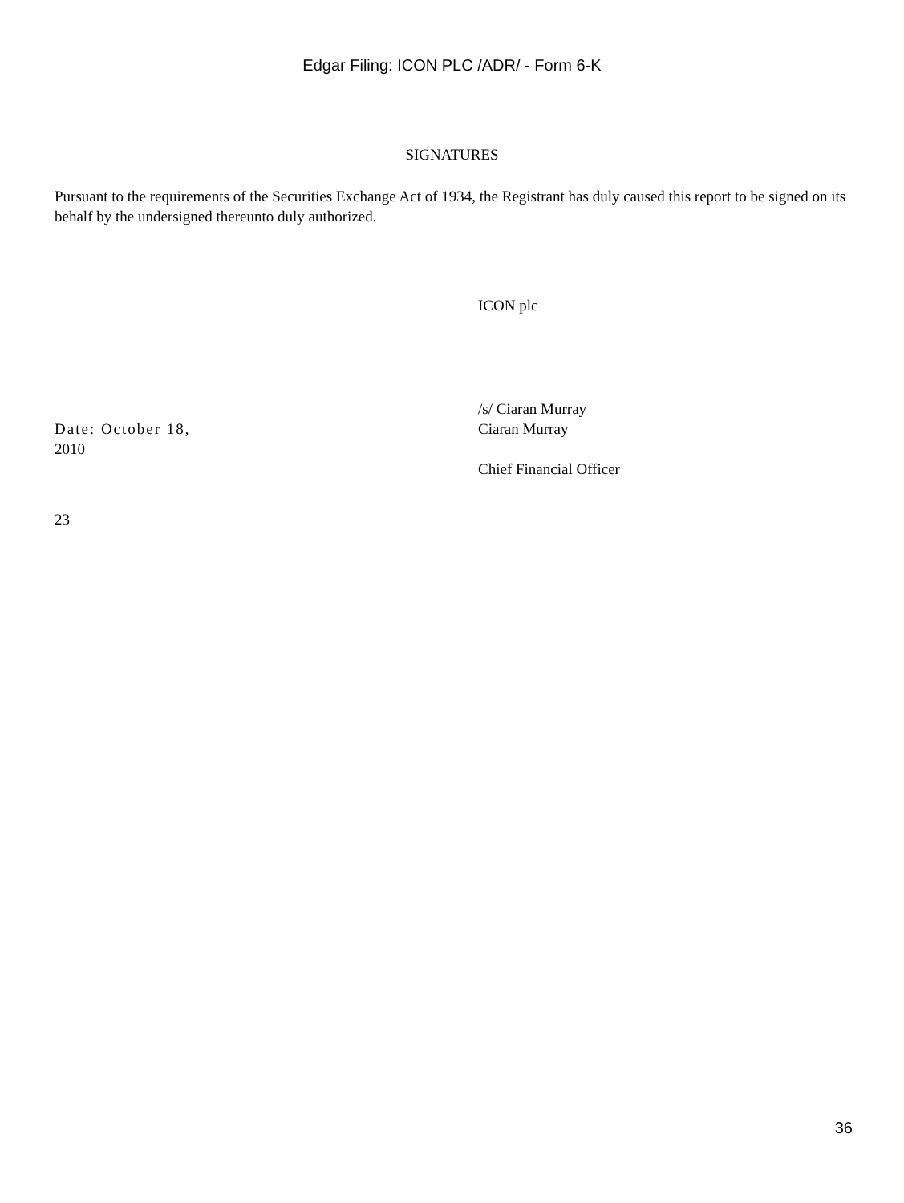Edgar Filing: ICON PLC /ADR/ - Form 6-K
SIGNATURES
Pursuant to the requirements of the Securities Exchange Act of 1934, the Registrant has duly caused this report to be signed on its behalf by the undersigned thereunto duly authorized.
ICON plc
Date: October 18,
2010
/s/ Ciaran Murray
Ciaran Murray
Chief Financial Officer
23
36